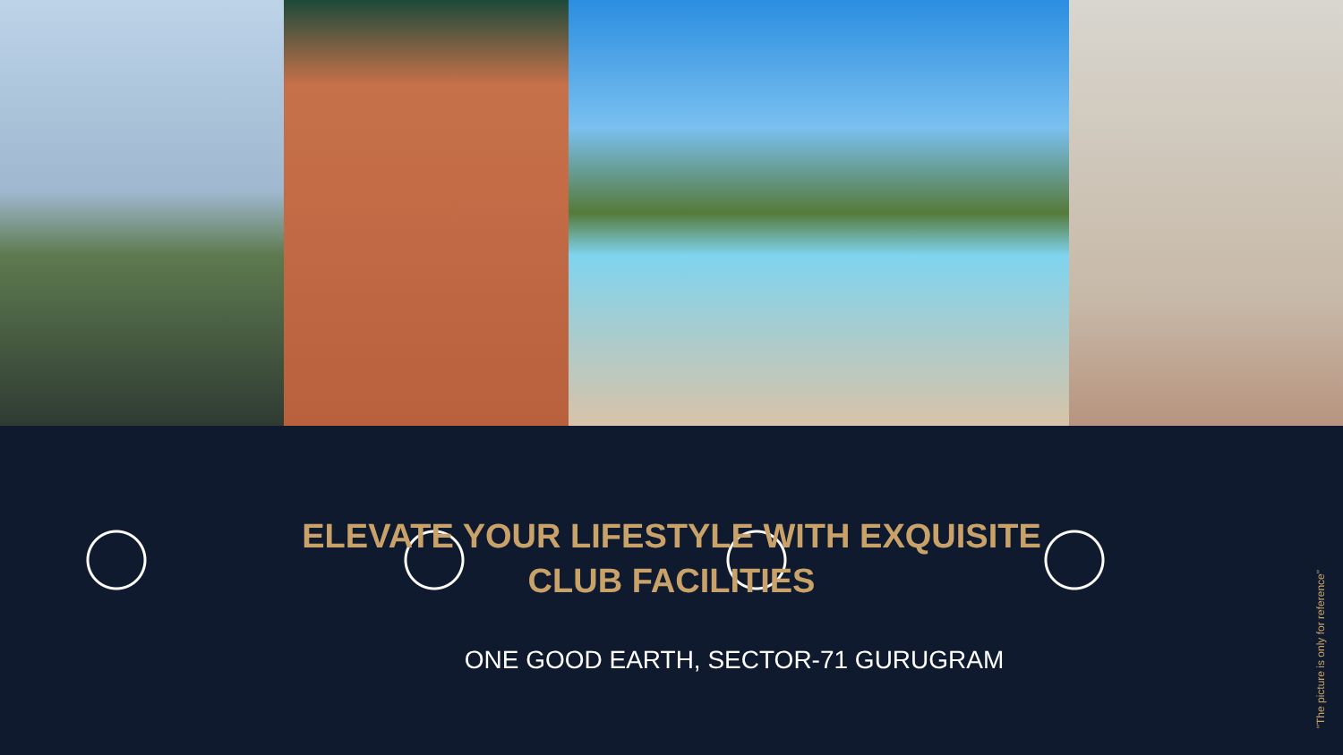ELEVATE YOUR LIFESTYLE WITH EXQUISITE CLUB FACILITIES
ONE GOOD EARTH, SECTOR-71 GURUGRAM
"The picture is only for reference"